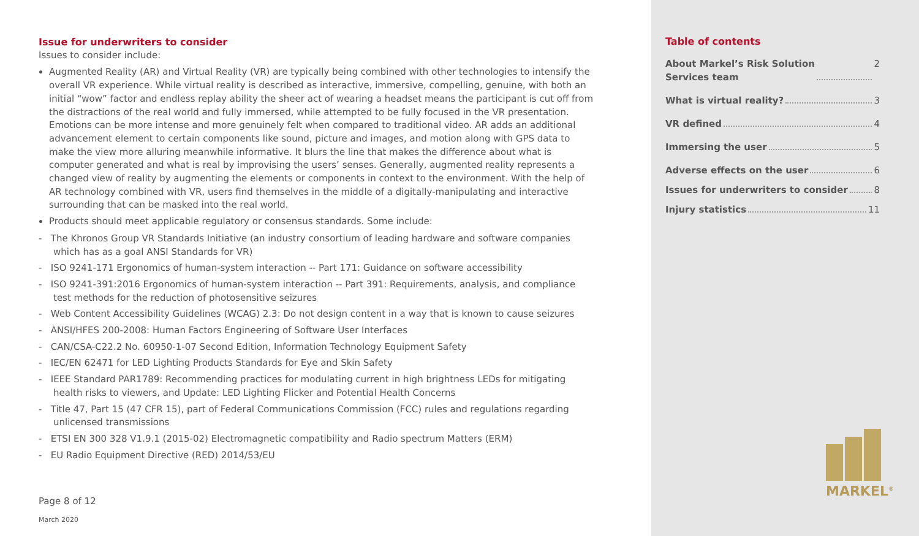Issue for underwriters to consider
Issues to consider include:
Augmented Reality (AR) and Virtual Reality (VR) are typically being combined with other technologies to intensify the overall VR experience. While virtual reality is described as interactive, immersive, compelling, genuine, with both an initial “wow” factor and endless replay ability the sheer act of wearing a headset means the participant is cut off from the distractions of the real world and fully immersed, while attempted to be fully focused in the VR presentation. Emotions can be more intense and more genuinely felt when compared to traditional video. AR adds an additional advancement element to certain components like sound, picture and images, and motion along with GPS data to make the view more alluring meanwhile informative. It blurs the line that makes the difference about what is computer generated and what is real by improvising the users’ senses. Generally, augmented reality represents a changed view of reality by augmenting the elements or components in context to the environment. With the help of AR technology combined with VR, users find themselves in the middle of a digitally-manipulating and interactive surrounding that can be masked into the real world.
Products should meet applicable regulatory or consensus standards. Some include:
- The Khronos Group VR Standards Initiative (an industry consortium of leading hardware and software companies which has as a goal ANSI Standards for VR)
- ISO 9241-171 Ergonomics of human-system interaction -- Part 171: Guidance on software accessibility
- ISO 9241-391:2016 Ergonomics of human-system interaction -- Part 391: Requirements, analysis, and compliance test methods for the reduction of photosensitive seizures
- Web Content Accessibility Guidelines (WCAG) 2.3: Do not design content in a way that is known to cause seizures
- ANSI/HFES 200-2008: Human Factors Engineering of Software User Interfaces
- CAN/CSA-C22.2 No. 60950-1-07 Second Edition, Information Technology Equipment Safety
- IEC/EN 62471 for LED Lighting Products Standards for Eye and Skin Safety
- IEEE Standard PAR1789: Recommending practices for modulating current in high brightness LEDs for mitigating health risks to viewers, and Update: LED Lighting Flicker and Potential Health Concerns
- Title 47, Part 15 (47 CFR 15), part of Federal Communications Commission (FCC) rules and regulations regarding unlicensed transmissions
- ETSI EN 300 328 V1.9.1 (2015-02) Electromagnetic compatibility and Radio spectrum Matters (ERM)
- EU Radio Equipment Directive (RED) 2014/53/EU
Page 8 of 12
March 2020
Table of contents
About Markel’s Risk Solution
Services team 2
What is virtual reality? 3
VR defined 4
Immersing the user 5
Adverse effects on the user 6
Issues for underwriters to consider 8
Injury statistics 11
MARKEL<sup>®</sup>